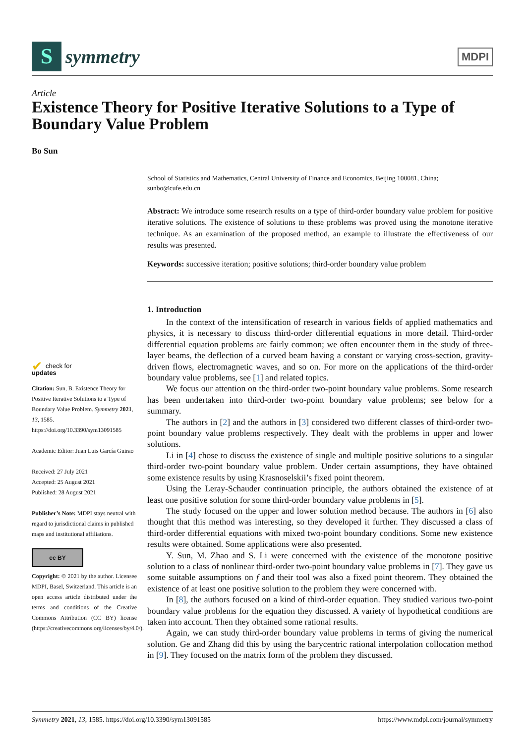S
symmetry
MDPI
Article
Existence Theory for Positive Iterative Solutions to a Type of Boundary Value Problem
Bo Sun
School of Statistics and Mathematics, Central University of Finance and Economics, Beijing 100081, China; sunbo@cufe.edu.cn
Abstract: We introduce some research results on a type of third-order boundary value problem for positive iterative solutions. The existence of solutions to these problems was proved using the monotone iterative technique. As an examination of the proposed method, an example to illustrate the effectiveness of our results was presented.
Keywords: successive iteration; positive solutions; third-order boundary value problem
1. Introduction
In the context of the intensification of research in various fields of applied mathematics and physics, it is necessary to discuss third-order differential equations in more detail. Third-order differential equation problems are fairly common; we often encounter them in the study of three-layer beams, the deflection of a curved beam having a constant or varying cross-section, gravity-driven flows, electromagnetic waves, and so on. For more on the applications of the third-order boundary value problems, see [1] and related topics.
We focus our attention on the third-order two-point boundary value problems. Some research has been undertaken into third-order two-point boundary value problems; see below for a summary.
The authors in [2] and the authors in [3] considered two different classes of third-order two-point boundary value problems respectively. They dealt with the problems in upper and lower solutions.
Li in [4] chose to discuss the existence of single and multiple positive solutions to a singular third-order two-point boundary value problem. Under certain assumptions, they have obtained some existence results by using Krasnoselskii’s fixed point theorem.
Using the Leray-Schauder continuation principle, the authors obtained the existence of at least one positive solution for some third-order boundary value problems in [5].
The study focused on the upper and lower solution method because. The authors in [6] also thought that this method was interesting, so they developed it further. They discussed a class of third-order differential equations with mixed two-point boundary conditions. Some new existence results were obtained. Some applications were also presented.
Y. Sun, M. Zhao and S. Li were concerned with the existence of the monotone positive solution to a class of nonlinear third-order two-point boundary value problems in [7]. They gave us some suitable assumptions on f and their tool was also a fixed point theorem. They obtained the existence of at least one positive solution to the problem they were concerned with.
In [8], the authors focused on a kind of third-order equation. They studied various two-point boundary value problems for the equation they discussed. A variety of hypothetical conditions are taken into account. Then they obtained some rational results.
Again, we can study third-order boundary value problems in terms of giving the numerical solution. Ge and Zhang did this by using the barycentric rational interpolation collocation method in [9]. They focused on the matrix form of the problem they discussed.
✔ check for
updates
Citation: Sun, B. Existence Theory for Positive Iterative Solutions to a Type of Boundary Value Problem. Symmetry 2021, 13, 1585. https://doi.org/10.3390/sym13091585
Academic Editor: Juan Luis García Guirao
Received: 27 July 2021
Accepted: 25 August 2021
Published: 28 August 2021
Publisher’s Note: MDPI stays neutral with regard to jurisdictional claims in published maps and institutional affiliations.
cc BY
Copyright: © 2021 by the author. Licensee MDPI, Basel, Switzerland. This article is an open access article distributed under the terms and conditions of the Creative Commons Attribution (CC BY) license (https://creativecommons.org/licenses/by/4.0/).
Symmetry 2021, 13, 1585. https://doi.org/10.3390/sym13091585 https://www.mdpi.com/journal/symmetry